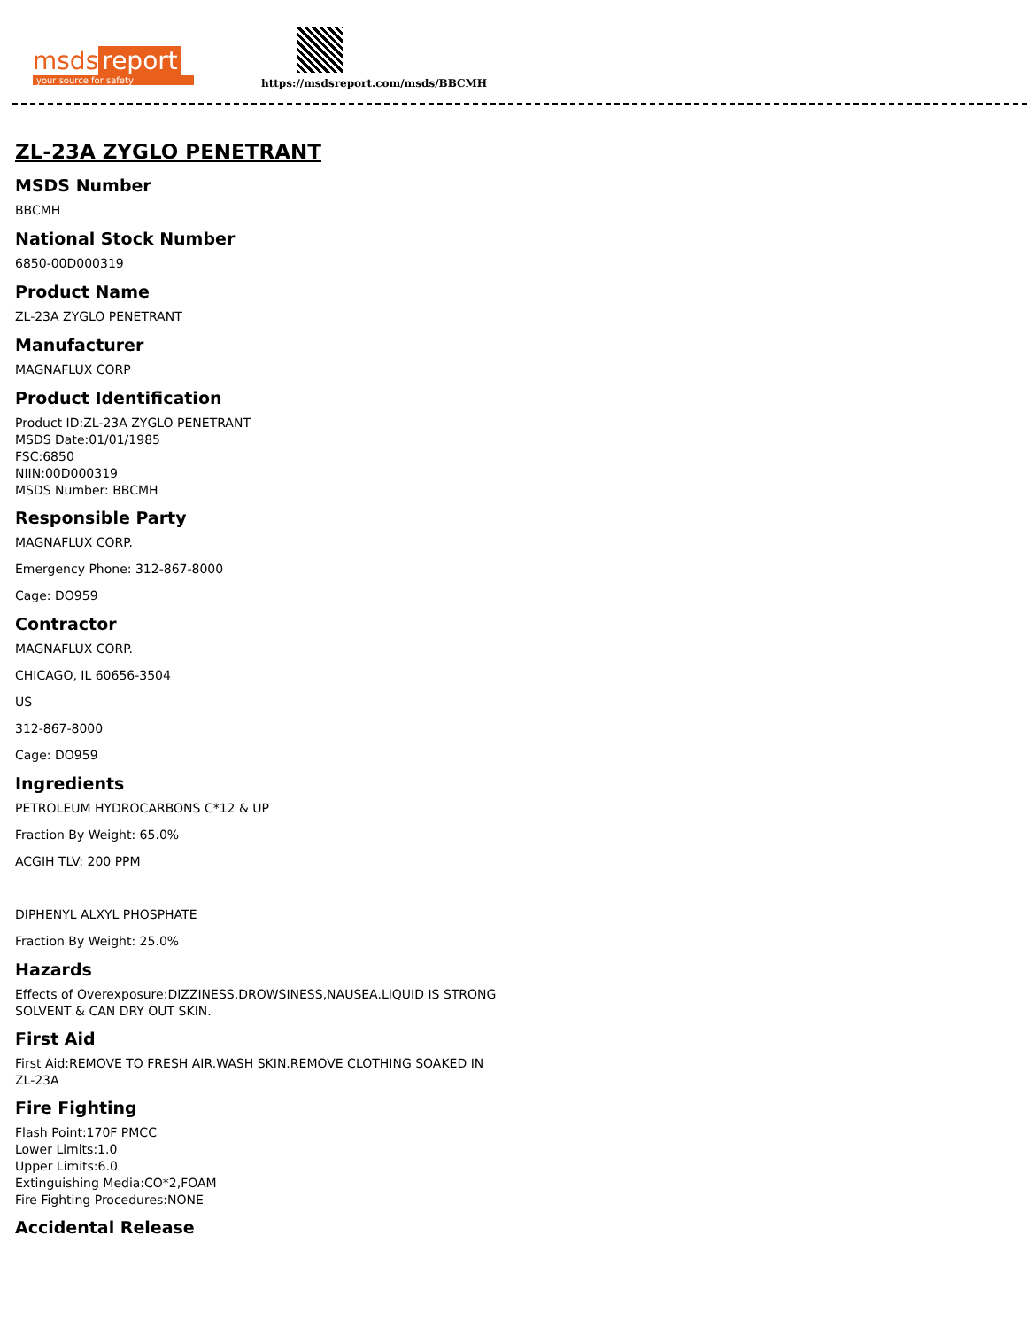msds report
your source for safety
https://msdsreport.com/msds/BBCMH
ZL-23A ZYGLO PENETRANT
MSDS Number
BBCMH
National Stock Number
6850-00D000319
Product Name
ZL-23A ZYGLO PENETRANT
Manufacturer
MAGNAFLUX CORP
Product Identification
Product ID:ZL-23A ZYGLO PENETRANT
MSDS Date:01/01/1985
FSC:6850
NIIN:00D000319
MSDS Number: BBCMH
Responsible Party
MAGNAFLUX CORP.
Emergency Phone: 312-867-8000
Cage: DO959
Contractor
MAGNAFLUX CORP.
CHICAGO, IL 60656-3504
US
312-867-8000
Cage: DO959
Ingredients
PETROLEUM HYDROCARBONS C*12 & UP
Fraction By Weight: 65.0%
ACGIH TLV: 200 PPM
DIPHENYL ALXYL PHOSPHATE
Fraction By Weight: 25.0%
Hazards
Effects of Overexposure:DIZZINESS,DROWSINESS,NAUSEA.LIQUID IS STRONG
SOLVENT & CAN DRY OUT SKIN.
First Aid
First Aid:REMOVE TO FRESH AIR.WASH SKIN.REMOVE CLOTHING SOAKED IN
ZL-23A
Fire Fighting
Flash Point:170F PMCC
Lower Limits:1.0
Upper Limits:6.0
Extinguishing Media:CO*2,FOAM
Fire Fighting Procedures:NONE
Accidental Release